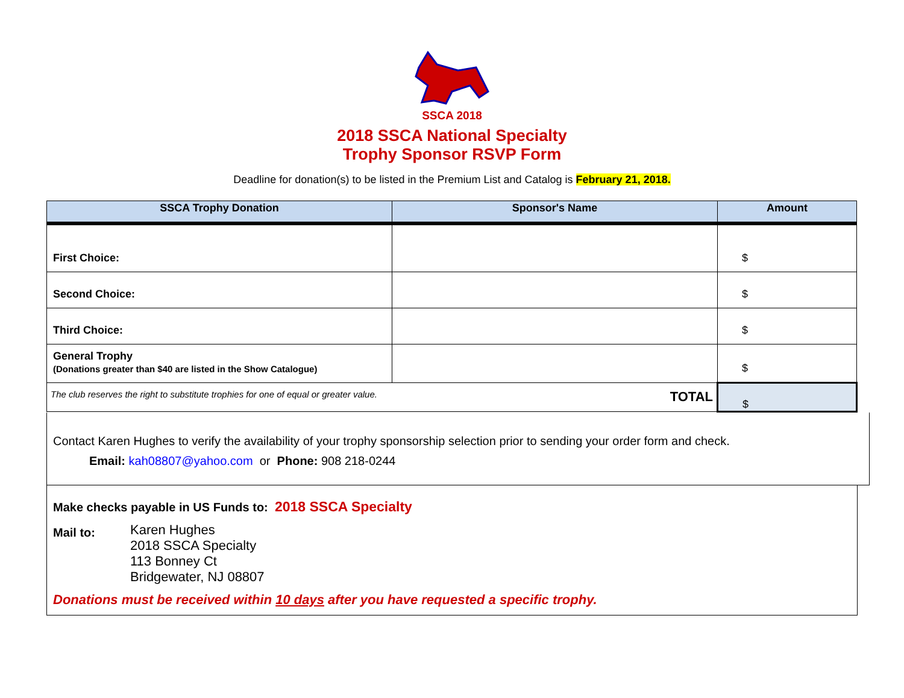SSCA 2018
2018 SSCA National Specialty
Trophy Sponsor RSVP Form
Deadline for donation(s) to be listed in the Premium List and Catalog is February 21, 2018.
| SSCA Trophy Donation | Sponsor's Name | Amount |
| --- | --- | --- |
| First Choice: | | $ |
| Second Choice: | | $ |
| Third Choice: | | $ |
| General Trophy (Donations greater than $40 are listed in the Show Catalogue) | | $ |
| The club reserves the right to substitute trophies for one of equal or greater value. TOTAL | | $ |
Contact Karen Hughes to verify the availability of your trophy sponsorship selection prior to sending your order form and check.
Email: kah08807@yahoo.com or Phone: 908 218-0244
Make checks payable in US Funds to: 2018 SSCA Specialty
Mail to:
Karen Hughes
2018 SSCA Specialty
113 Bonney Ct
Bridgewater, NJ 08807
Donations must be received within 10 days after you have requested a specific trophy.